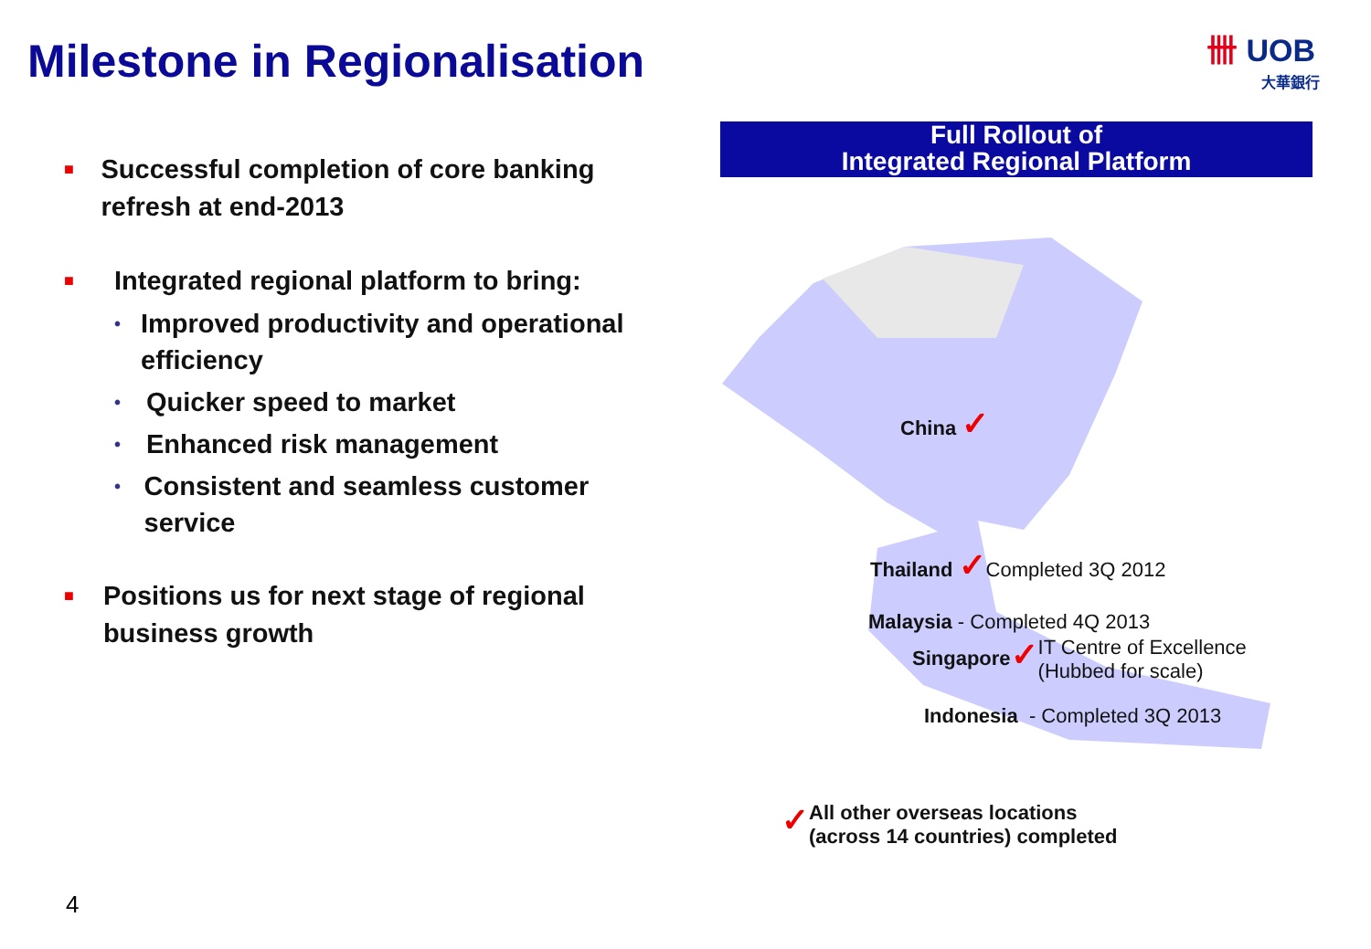Milestone in Regionalisation
卌 UOB
大華銀行
■
Successful completion of core banking refresh at end-2013
■
Integrated regional platform to bring:
•
Improved productivity and operational efficiency
•
Quicker speed to market
•
Enhanced risk management
•
Consistent and seamless customer service
■
Positions us for next stage of regional business growth
Full Rollout of
Integrated Regional Platform
China ✓
Thailand ✓Completed 3Q 2012
Malaysia - Completed 4Q 2013
Singapore ✓ IT Centre of Excellence
(Hubbed for scale)
Indonesia - Completed 3Q 2013
✓ All other overseas locations
(across 14 countries) completed
4